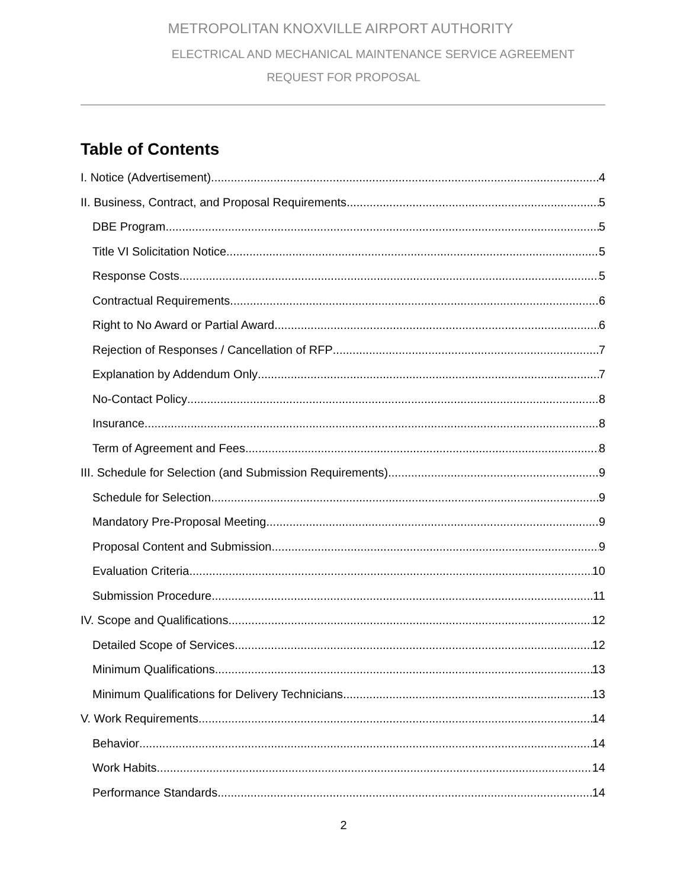METROPOLITAN KNOXVILLE AIRPORT AUTHORITY
ELECTRICAL AND MECHANICAL MAINTENANCE SERVICE AGREEMENT
REQUEST FOR PROPOSAL
Table of Contents
I. Notice (Advertisement) 4
II. Business, Contract, and Proposal Requirements 5
DBE Program 5
Title VI Solicitation Notice 5
Response Costs 5
Contractual Requirements 6
Right to No Award or Partial Award 6
Rejection of Responses / Cancellation of RFP 7
Explanation by Addendum Only 7
No-Contact Policy 8
Insurance 8
Term of Agreement and Fees 8
III. Schedule for Selection (and Submission Requirements) 9
Schedule for Selection 9
Mandatory Pre-Proposal Meeting 9
Proposal Content and Submission 9
Evaluation Criteria 10
Submission Procedure 11
IV. Scope and Qualifications 12
Detailed Scope of Services 12
Minimum Qualifications 13
Minimum Qualifications for Delivery Technicians 13
V. Work Requirements 14
Behavior 14
Work Habits 14
Performance Standards 14
2